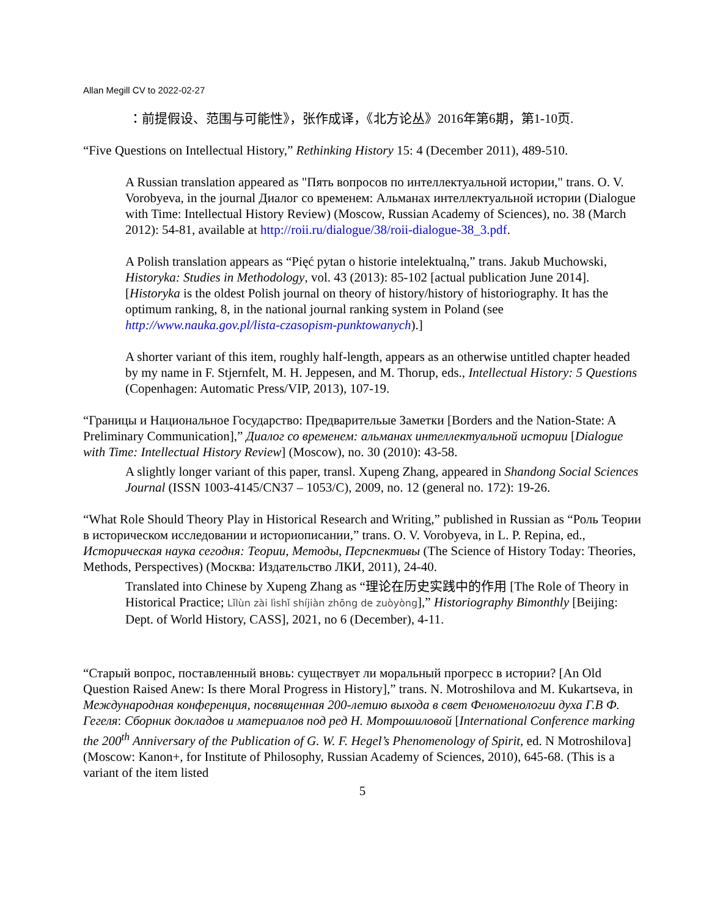Allan Megill CV to 2022-02-27
：前提假设、范围与可能性》，张作成译，《北方论丛》2016年第6期，第1-10页.
“Five Questions on Intellectual History,” Rethinking History 15: 4 (December 2011), 489-510.
A Russian translation appeared as "Пять вопросов по интеллектуальной истории," trans. O. V. Vorobyeva, in the journal Диалог со временем: Альманах интеллектуальной истории (Dialogue with Time: Intellectual History Review) (Moscow, Russian Academy of Sciences), no. 38 (March 2012): 54-81, available at http://roii.ru/dialogue/38/roii-dialogue-38_3.pdf.
A Polish translation appears as “Pięć pytan o historie intelektualną,” trans. Jakub Muchowski, Historyka: Studies in Methodology, vol. 43 (2013): 85-102 [actual publication June 2014]. [Historyka is the oldest Polish journal on theory of history/history of historiography. It has the optimum ranking, 8, in the national journal ranking system in Poland (see http://www.nauka.gov.pl/lista-czasopism-punktowanych).]
A shorter variant of this item, roughly half-length, appears as an otherwise untitled chapter headed by my name in F. Stjernfelt, M. H. Jeppesen, and M. Thorup, eds., Intellectual History: 5 Questions (Copenhagen: Automatic Press/VIP, 2013), 107-19.
“Границы и Национальное Государство: Предварительые Заметки [Borders and the Nation-State: A Preliminary Communication],” Диалог со временем: альманах интеллектуальной истории [Dialogue with Time: Intellectual History Review] (Moscow), no. 30 (2010): 43-58.
A slightly longer variant of this paper, transl. Xupeng Zhang, appeared in Shandong Social Sciences Journal (ISSN 1003-4145/CN37 – 1053/C), 2009, no. 12 (general no. 172): 19-26.
“What Role Should Theory Play in Historical Research and Writing,” published in Russian as “Роль Теории в историческом исследовании и историописании,” trans. O. V. Vorobyeva, in L. P. Repina, ed., Историческая наука сегодня: Теории, Методы, Перспективы (The Science of History Today: Theories, Methods, Perspectives) (Москва: Издательство ЛКИ, 2011), 24-40.
Translated into Chinese by Xupeng Zhang as “理论在历史实践中的作用 [The Role of Theory in Historical Practice; Lǐlùn zài lìshǐ shíjiàn zhōng de zuòyòng],” Historiography Bimonthly [Beijing: Dept. of World History, CASS], 2021, no 6 (December), 4-11.
“Старый вопрос, поставленный вновь: существует ли моральный прогресс в истории? [An Old Question Raised Anew: Is there Moral Progress in History],” trans. N. Motroshilova and M. Kukartseva, in Международная конференция, посвященная 200-летию выхода в свет Феноменологии духа Г.В Ф. Гегеля: Сборник докладов и материалов под ред Н. Мотрошиловой [International Conference marking the 200<sup>th</sup> Anniversary of the Publication of G. W. F. Hegel’s Phenomenology of Spirit, ed. N Motroshilova] (Moscow: Kanon+, for Institute of Philosophy, Russian Academy of Sciences, 2010), 645-68. (This is a variant of the item listed
5